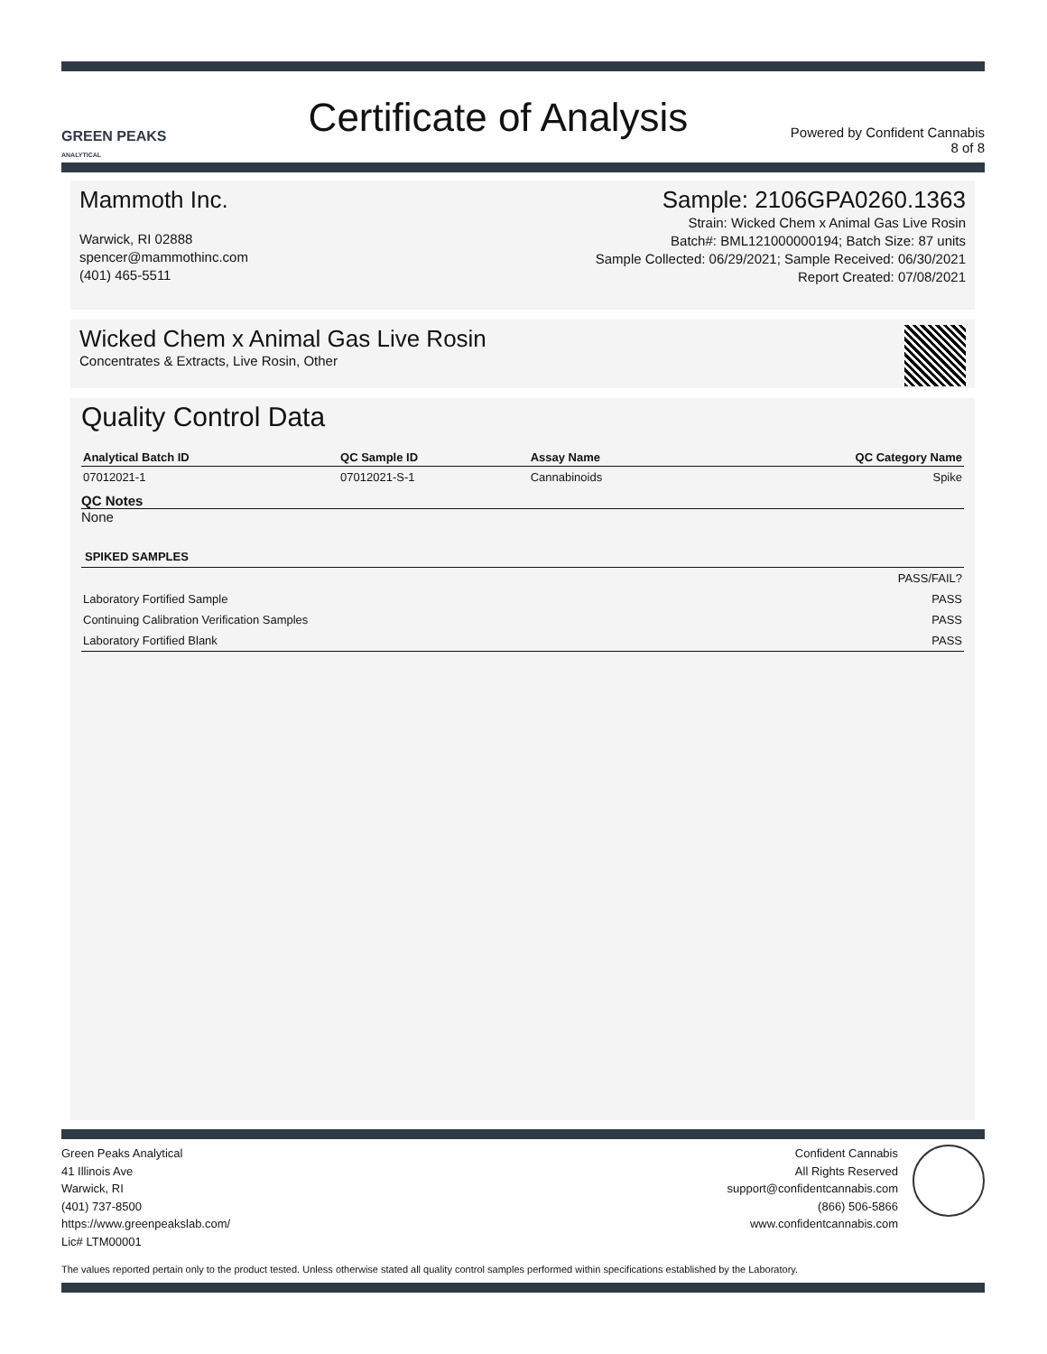GREEN PEAKS
ANALYTICAL
Certificate of Analysis
Powered by Confident Cannabis
8 of 8
Mammoth Inc.
Warwick, RI 02888
spencer@mammothinc.com
(401) 465-5511
Sample: 2106GPA0260.1363
Strain: Wicked Chem x Animal Gas Live Rosin
Batch#: BML121000000194; Batch Size: 87 units
Sample Collected: 06/29/2021; Sample Received: 06/30/2021
Report Created: 07/08/2021
Wicked Chem x Animal Gas Live Rosin
Concentrates & Extracts, Live Rosin, Other
Quality Control Data
| Analytical Batch ID | QC Sample ID | Assay Name | QC Category Name |
| --- | --- | --- | --- |
| 07012021-1 | 07012021-S-1 | Cannabinoids | Spike |
QC Notes
None
| SPIKED SAMPLES | |
| --- | --- |
| | PASS/FAIL? |
| Laboratory Fortified Sample | PASS |
| Continuing Calibration Verification Samples | PASS |
| Laboratory Fortified Blank | PASS |
Green Peaks Analytical
41 Illinois Ave
Warwick, RI
(401) 737-8500
https://www.greenpeakslab.com/
Lic# LTM00001
Confident Cannabis
All Rights Reserved
support@confidentcannabis.com
(866) 506-5866
www.confidentcannabis.com
The values reported pertain only to the product tested. Unless otherwise stated all quality control samples performed within specifications established by the Laboratory.